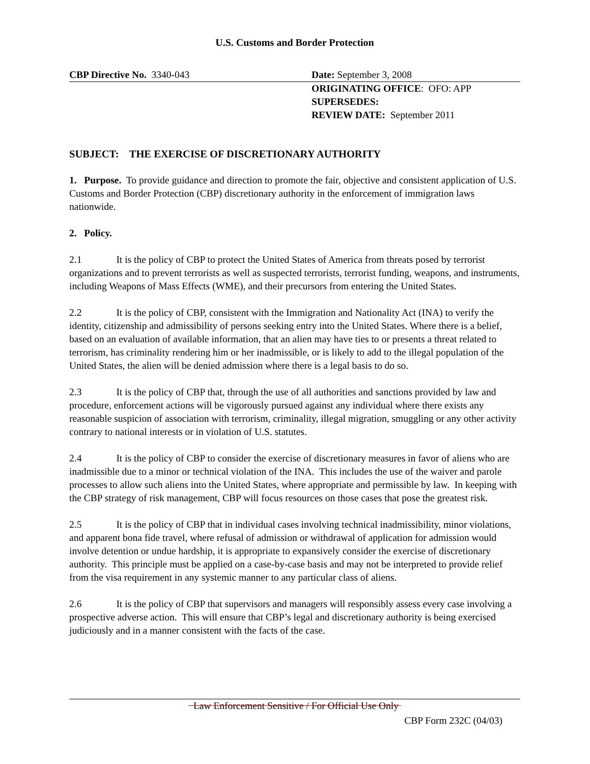U.S. Customs and Border Protection
CBP Directive No. 3340-043 Date: September 3, 2008
ORIGINATING OFFICE: OFO: APP
SUPERSEDES:
REVIEW DATE: September 2011
SUBJECT: THE EXERCISE OF DISCRETIONARY AUTHORITY
1. Purpose. To provide guidance and direction to promote the fair, objective and consistent application of U.S. Customs and Border Protection (CBP) discretionary authority in the enforcement of immigration laws nationwide.
2. Policy.
2.1 It is the policy of CBP to protect the United States of America from threats posed by terrorist organizations and to prevent terrorists as well as suspected terrorists, terrorist funding, weapons, and instruments, including Weapons of Mass Effects (WME), and their precursors from entering the United States.
2.2 It is the policy of CBP, consistent with the Immigration and Nationality Act (INA) to verify the identity, citizenship and admissibility of persons seeking entry into the United States. Where there is a belief, based on an evaluation of available information, that an alien may have ties to or presents a threat related to terrorism, has criminality rendering him or her inadmissible, or is likely to add to the illegal population of the United States, the alien will be denied admission where there is a legal basis to do so.
2.3 It is the policy of CBP that, through the use of all authorities and sanctions provided by law and procedure, enforcement actions will be vigorously pursued against any individual where there exists any reasonable suspicion of association with terrorism, criminality, illegal migration, smuggling or any other activity contrary to national interests or in violation of U.S. statutes.
2.4 It is the policy of CBP to consider the exercise of discretionary measures in favor of aliens who are inadmissible due to a minor or technical violation of the INA. This includes the use of the waiver and parole processes to allow such aliens into the United States, where appropriate and permissible by law. In keeping with the CBP strategy of risk management, CBP will focus resources on those cases that pose the greatest risk.
2.5 It is the policy of CBP that in individual cases involving technical inadmissibility, minor violations, and apparent bona fide travel, where refusal of admission or withdrawal of application for admission would involve detention or undue hardship, it is appropriate to expansively consider the exercise of discretionary authority. This principle must be applied on a case-by-case basis and may not be interpreted to provide relief from the visa requirement in any systemic manner to any particular class of aliens.
2.6 It is the policy of CBP that supervisors and managers will responsibly assess every case involving a prospective adverse action. This will ensure that CBP’s legal and discretionary authority is being exercised judiciously and in a manner consistent with the facts of the case.
Law Enforcement Sensitive / For Official Use Only
CBP Form 232C (04/03)